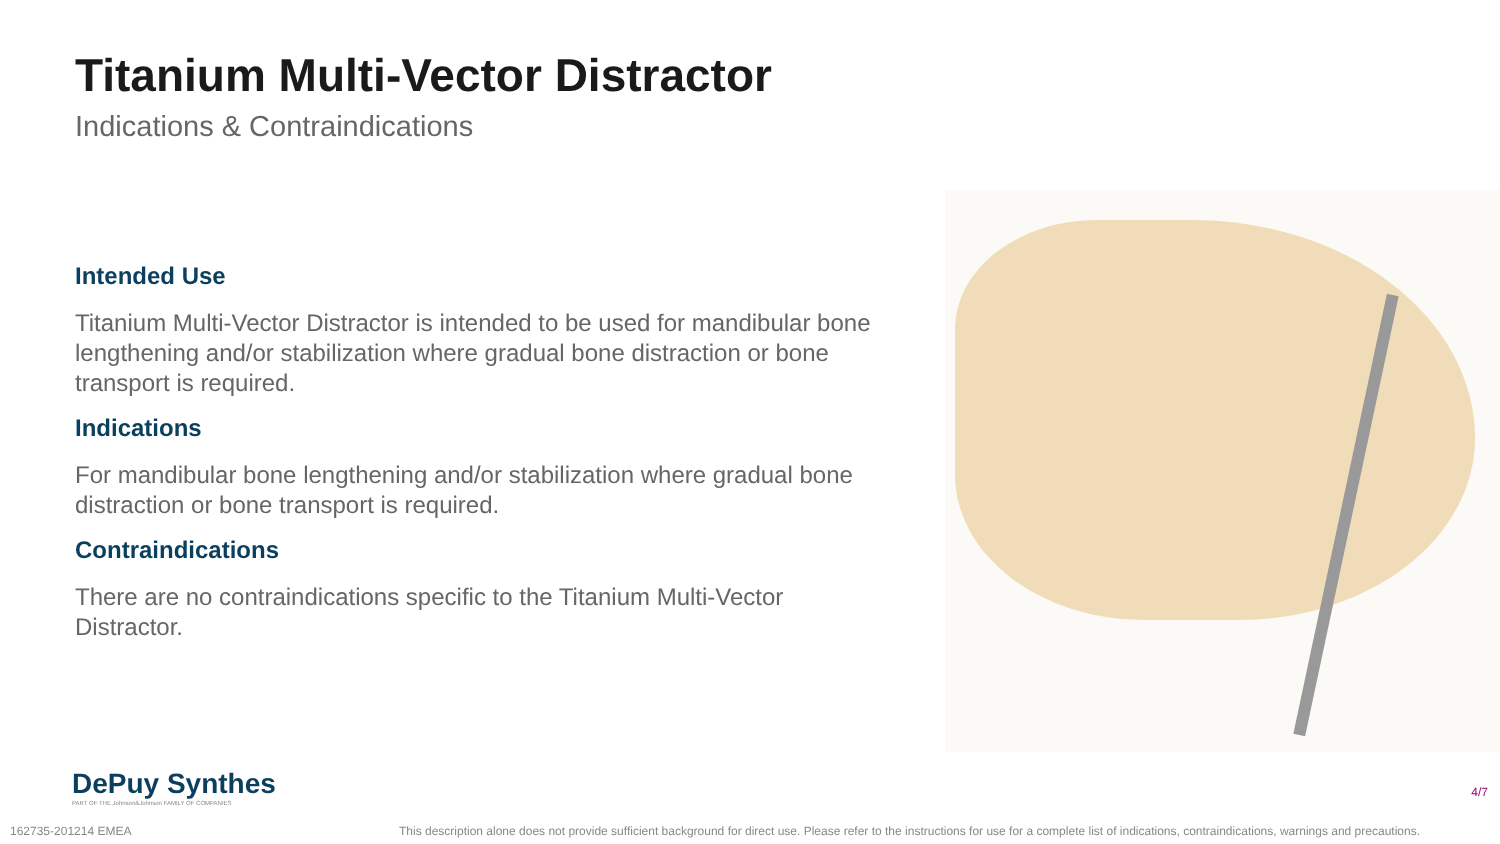Titanium Multi-Vector Distractor
Indications & Contraindications
Intended Use
Titanium Multi-Vector Distractor is intended to be used for mandibular bone lengthening and/or stabilization where gradual bone distraction or bone transport is required.
Indications
For mandibular bone lengthening and/or stabilization where gradual bone distraction or bone transport is required.
Contraindications
There are no contraindications specific to the Titanium Multi-Vector Distractor.
DePuy Synthes
PART OF THE Johnson&Johnson FAMILY OF COMPANIES
4/7
162735-201214 EMEA This description alone does not provide sufficient background for direct use. Please refer to the instructions for use for a complete list of indications, contraindications, warnings and precautions.